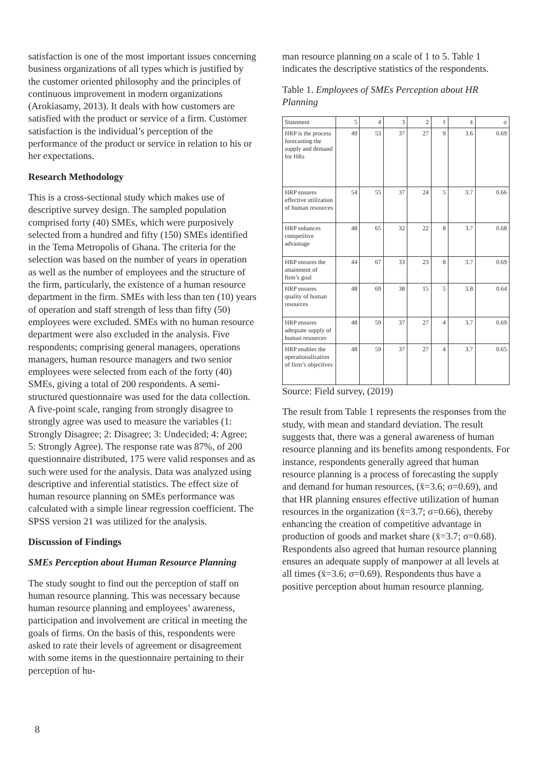satisfaction is one of the most important issues concerning business organizations of all types which is justified by the customer oriented philosophy and the principles of continuous improvement in modern organizations (Arokiasamy, 2013). It deals with how customers are satisfied with the product or service of a firm. Customer satisfaction is the individual’s perception of the performance of the product or service in relation to his or her expectations.
Research Methodology
This is a cross-sectional study which makes use of descriptive survey design. The sampled population comprised forty (40) SMEs, which were purposively selected from a hundred and fifty (150) SMEs identified in the Tema Metropolis of Ghana. The criteria for the selection was based on the number of years in operation as well as the number of employees and the structure of the firm, particularly, the existence of a human resource department in the firm. SMEs with less than ten (10) years of operation and staff strength of less than fifty (50) employees were excluded. SMEs with no human resource department were also excluded in the analysis. Five respondents; comprising general managers, operations managers, human resource managers and two senior employees were selected from each of the forty (40) SMEs, giving a total of 200 respondents. A semi-structured questionnaire was used for the data collection. A five-point scale, ranging from strongly disagree to strongly agree was used to measure the variables (1: Strongly Disagree; 2: Disagree; 3: Undecided; 4: Agree; 5: Strongly Agree). The response rate was 87%, of 200 questionnaire distributed, 175 were valid responses and as such were used for the analysis. Data was analyzed using descriptive and inferential statistics. The effect size of human resource planning on SMEs performance was calculated with a simple linear regression coefficient. The SPSS version 21 was utilized for the analysis.
Discussion of Findings
SMEs Perception about Human Resource Planning
The study sought to find out the perception of staff on human resource planning. This was necessary because human resource planning and employees’ awareness, participation and involvement are critical in meeting the goals of firms. On the basis of this, respondents were asked to rate their levels of agreement or disagreement with some items in the questionnaire pertaining to their perception of hu-
man resource planning on a scale of 1 to 5. Table 1 indicates the descriptive statistics of the respondents.
Table 1. Employees of SMEs Perception about HR Planning
| Statement | 5 | 4 | 3 | 2 | 1 | x̄ | σ |
| --- | --- | --- | --- | --- | --- | --- | --- |
| HRP is the process forecasting the supply and demand for HRs | 49 | 53 | 37 | 27 | 9 | 3.6 | 0.69 |
| HRP ensures effective utilization of human resources | 54 | 55 | 37 | 24 | 5 | 3.7 | 0.66 |
| HRP enhances competitive advantage | 48 | 65 | 32 | 22 | 8 | 3.7 | 0.68 |
| HRP ensures the attainment of firm’s goal | 44 | 67 | 33 | 23 | 8 | 3.7 | 0.69 |
| HRP ensures quality of human resources | 48 | 69 | 38 | 15 | 5 | 3.8 | 0.64 |
| HRP ensures adequate supply of human resources | 48 | 59 | 37 | 27 | 4 | 3.7 | 0.69 |
| HRP enables the operationalization of firm’s objectives | 48 | 59 | 37 | 27 | 4 | 3.7 | 0.65 |
Source: Field survey, (2019)
The result from Table 1 represents the responses from the study, with mean and standard deviation. The result suggests that, there was a general awareness of human resource planning and its benefits among respondents. For instance, respondents generally agreed that human resource planning is a process of forecasting the supply and demand for human resources, (x̄=3.6; σ=0.69), and that HR planning ensures effective utilization of human resources in the organization (x̄=3.7; σ=0.66), thereby enhancing the creation of competitive advantage in production of goods and market share (x̄=3.7; σ=0.68). Respondents also agreed that human resource planning ensures an adequate supply of manpower at all levels at all times (x̄=3.6; σ=0.69). Respondents thus have a positive perception about human resource planning.
8